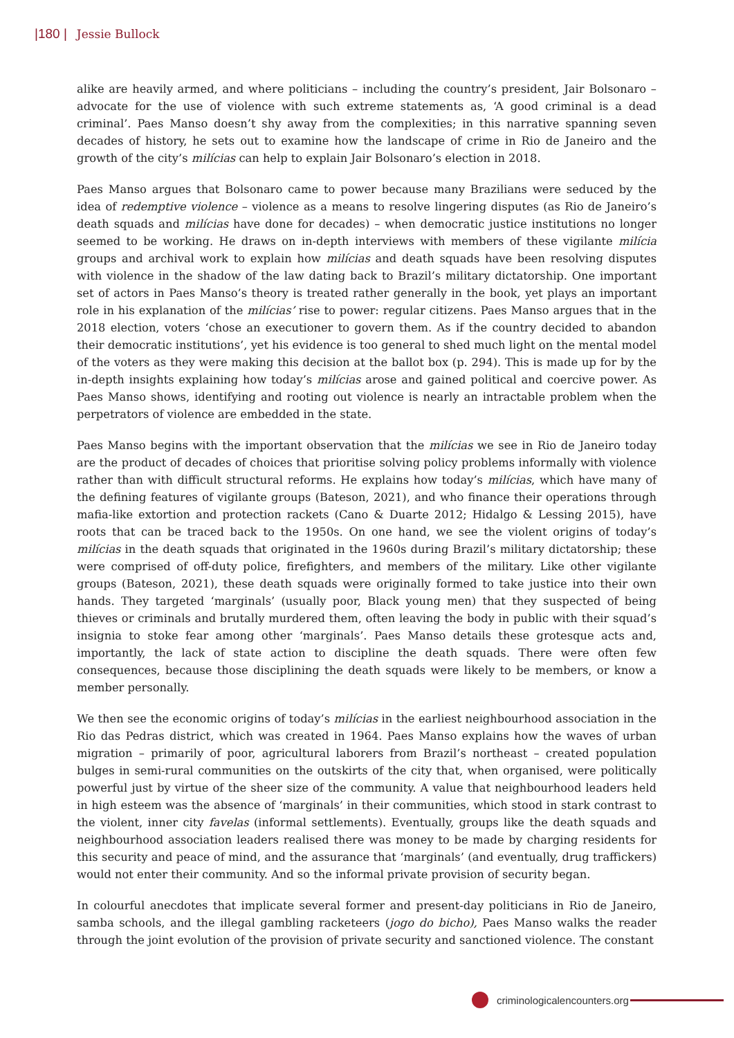|180 | Jessie Bullock
alike are heavily armed, and where politicians – including the country’s president, Jair Bolsonaro – advocate for the use of violence with such extreme statements as, ‘A good criminal is a dead criminal’. Paes Manso doesn’t shy away from the complexities; in this narrative spanning seven decades of history, he sets out to examine how the landscape of crime in Rio de Janeiro and the growth of the city’s milícias can help to explain Jair Bolsonaro’s election in 2018.
Paes Manso argues that Bolsonaro came to power because many Brazilians were seduced by the idea of redemptive violence – violence as a means to resolve lingering disputes (as Rio de Janeiro’s death squads and milícias have done for decades) – when democratic justice institutions no longer seemed to be working. He draws on in-depth interviews with members of these vigilante milícia groups and archival work to explain how milícias and death squads have been resolving disputes with violence in the shadow of the law dating back to Brazil’s military dictatorship. One important set of actors in Paes Manso’s theory is treated rather generally in the book, yet plays an important role in his explanation of the milícias’ rise to power: regular citizens. Paes Manso argues that in the 2018 election, voters ‘chose an executioner to govern them. As if the country decided to abandon their democratic institutions’, yet his evidence is too general to shed much light on the mental model of the voters as they were making this decision at the ballot box (p. 294). This is made up for by the in-depth insights explaining how today’s milícias arose and gained political and coercive power. As Paes Manso shows, identifying and rooting out violence is nearly an intractable problem when the perpetrators of violence are embedded in the state.
Paes Manso begins with the important observation that the milícias we see in Rio de Janeiro today are the product of decades of choices that prioritise solving policy problems informally with violence rather than with difficult structural reforms. He explains how today’s milícias, which have many of the defining features of vigilante groups (Bateson, 2021), and who finance their operations through mafia-like extortion and protection rackets (Cano & Duarte 2012; Hidalgo & Lessing 2015), have roots that can be traced back to the 1950s. On one hand, we see the violent origins of today’s milícias in the death squads that originated in the 1960s during Brazil’s military dictatorship; these were comprised of off-duty police, firefighters, and members of the military. Like other vigilante groups (Bateson, 2021), these death squads were originally formed to take justice into their own hands. They targeted ‘marginals’ (usually poor, Black young men) that they suspected of being thieves or criminals and brutally murdered them, often leaving the body in public with their squad’s insignia to stoke fear among other ‘marginals’. Paes Manso details these grotesque acts and, importantly, the lack of state action to discipline the death squads. There were often few consequences, because those disciplining the death squads were likely to be members, or know a member personally.
We then see the economic origins of today’s milícias in the earliest neighbourhood association in the Rio das Pedras district, which was created in 1964. Paes Manso explains how the waves of urban migration – primarily of poor, agricultural laborers from Brazil’s northeast – created population bulges in semi-rural communities on the outskirts of the city that, when organised, were politically powerful just by virtue of the sheer size of the community. A value that neighbourhood leaders held in high esteem was the absence of ‘marginals’ in their communities, which stood in stark contrast to the violent, inner city favelas (informal settlements). Eventually, groups like the death squads and neighbourhood association leaders realised there was money to be made by charging residents for this security and peace of mind, and the assurance that ‘marginals’ (and eventually, drug traffickers) would not enter their community. And so the informal private provision of security began.
In colourful anecdotes that implicate several former and present-day politicians in Rio de Janeiro, samba schools, and the illegal gambling racketeers (jogo do bicho), Paes Manso walks the reader through the joint evolution of the provision of private security and sanctioned violence. The constant
criminologicalencounters.org